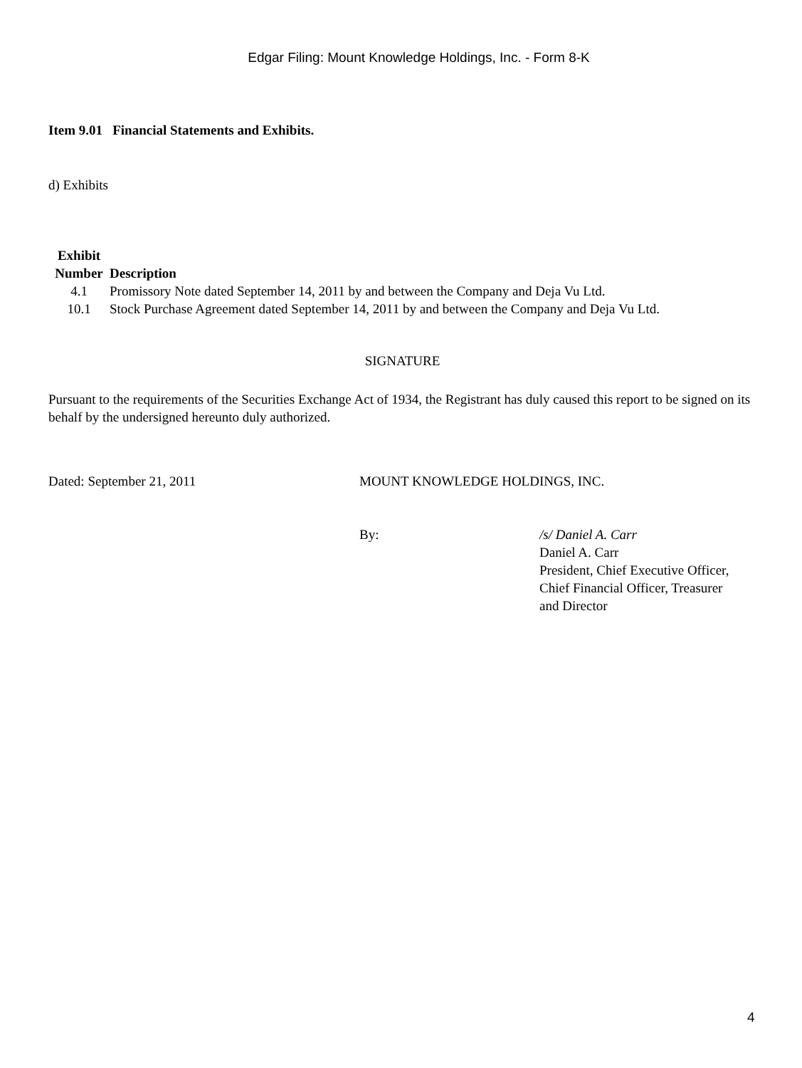Edgar Filing: Mount Knowledge Holdings, Inc. - Form 8-K
Item 9.01 Financial Statements and Exhibits.
d) Exhibits
| Exhibit Number | Description |
| --- | --- |
| 4.1 | Promissory Note dated September 14, 2011 by and between the Company and Deja Vu Ltd. |
| 10.1 | Stock Purchase Agreement dated September 14, 2011 by and between the Company and Deja Vu Ltd. |
SIGNATURE
Pursuant to the requirements of the Securities Exchange Act of 1934, the Registrant has duly caused this report to be signed on its behalf by the undersigned hereunto duly authorized.
| Dated: September 21, 2011 | MOUNT KNOWLEDGE HOLDINGS, INC. | |
| | By: | /s/ Daniel A. Carr Daniel A. Carr President, Chief Executive Officer, Chief Financial Officer, Treasurer and Director |
4